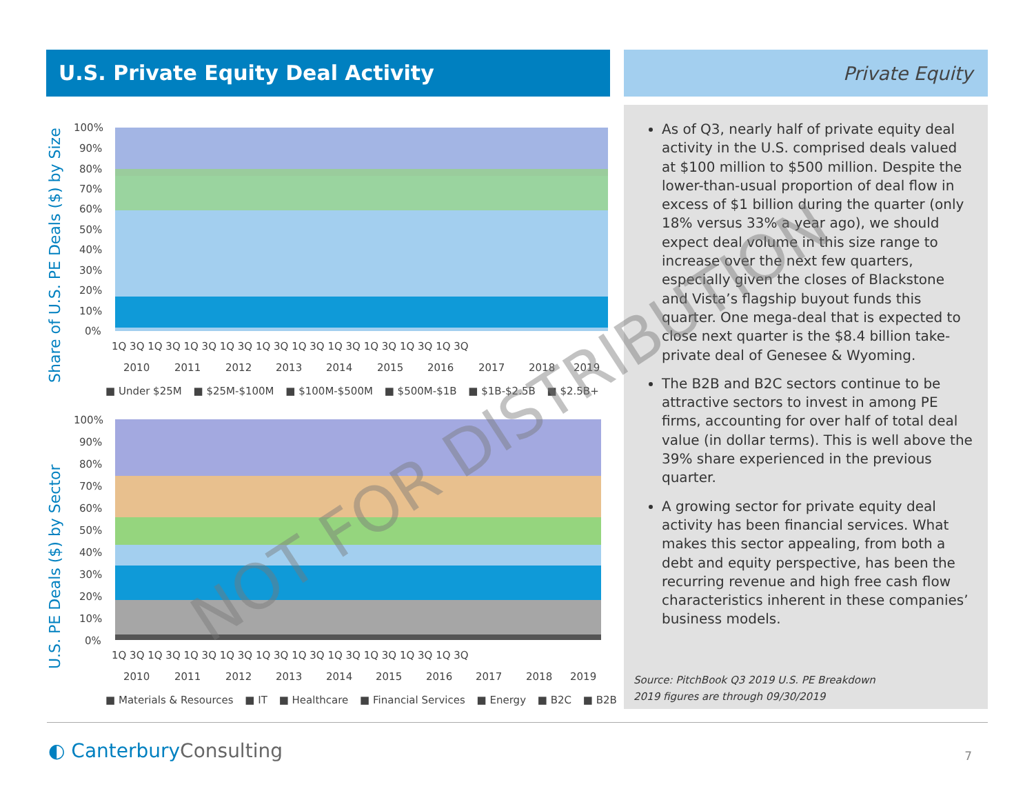U.S. Private Equity Deal Activity Private Equity
Share of U.S. PE Deals ($) by Size
100%
90%
80%
70%
60%
50%
40%
30%
20%
10%
0%
1Q 3Q 1Q 3Q 1Q 3Q 1Q 3Q 1Q 3Q 1Q 3Q 1Q 3Q 1Q 3Q 1Q 3Q 1Q 3Q
2010
2011
2012
2013
2014
2015
2016
2017
2018
2019
■ Under $25M ■ $25M-$100M ■ $100M-$500M ■ $500M-$1B ■ $1B-$2.5B ■ $2.5B+
U.S. PE Deals ($) by Sector
100%
90%
80%
70%
60%
50%
40%
30%
20%
10%
0%
1Q 3Q 1Q 3Q 1Q 3Q 1Q 3Q 1Q 3Q 1Q 3Q 1Q 3Q 1Q 3Q 1Q 3Q 1Q 3Q
2010
2011
2012
2013
2014
2015
2016
2017
2018
2019
■ Materials & Resources ■ IT ■ Healthcare ■ Financial Services ■ Energy ■ B2C ■ B2B
As of Q3, nearly half of private equity deal activity in the U.S. comprised deals valued at $100 million to $500 million. Despite the lower-than-usual proportion of deal flow in excess of $1 billion during the quarter (only 18% versus 33% a year ago), we should expect deal volume in this size range to increase over the next few quarters, especially given the closes of Blackstone and Vista’s flagship buyout funds this quarter. One mega-deal that is expected to close next quarter is the $8.4 billion take-private deal of Genesee & Wyoming.
The B2B and B2C sectors continue to be attractive sectors to invest in among PE firms, accounting for over half of total deal value (in dollar terms). This is well above the 39% share experienced in the previous quarter.
A growing sector for private equity deal activity has been financial services. What makes this sector appealing, from both a debt and equity perspective, has been the recurring revenue and high free cash flow characteristics inherent in these companies’ business models.
Source: PitchBook Q3 2019 U.S. PE Breakdown
2019 figures are through 09/30/2019
NOT FOR DISTRIBUTION
◐ CanterburyConsulting 7